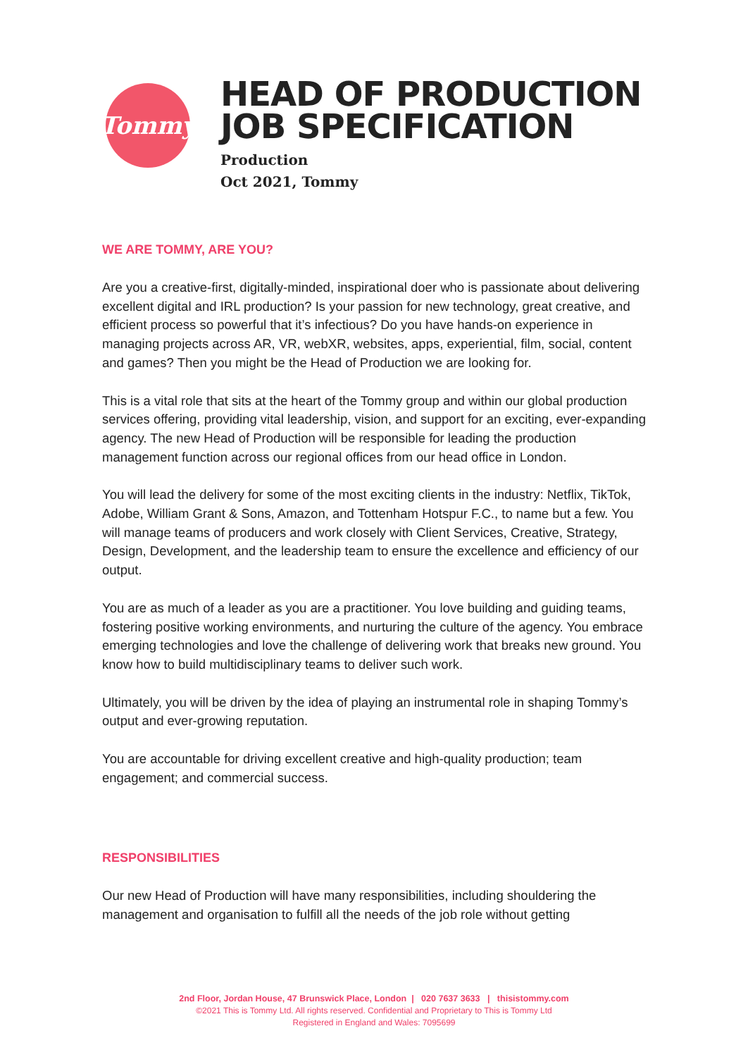Tommy
HEAD OF PRODUCTION
JOB SPECIFICATION
Production
Oct 2021, Tommy
WE ARE TOMMY, ARE YOU?
Are you a creative-first, digitally-minded, inspirational doer who is passionate about delivering excellent digital and IRL production? Is your passion for new technology, great creative, and efficient process so powerful that it’s infectious? Do you have hands-on experience in managing projects across AR, VR, webXR, websites, apps, experiential, film, social, content and games? Then you might be the Head of Production we are looking for.
This is a vital role that sits at the heart of the Tommy group and within our global production services offering, providing vital leadership, vision, and support for an exciting, ever-expanding agency. The new Head of Production will be responsible for leading the production management function across our regional offices from our head office in London.
You will lead the delivery for some of the most exciting clients in the industry: Netflix, TikTok, Adobe, William Grant & Sons, Amazon, and Tottenham Hotspur F.C., to name but a few. You will manage teams of producers and work closely with Client Services, Creative, Strategy, Design, Development, and the leadership team to ensure the excellence and efficiency of our output.
You are as much of a leader as you are a practitioner. You love building and guiding teams, fostering positive working environments, and nurturing the culture of the agency. You embrace emerging technologies and love the challenge of delivering work that breaks new ground. You know how to build multidisciplinary teams to deliver such work.
Ultimately, you will be driven by the idea of playing an instrumental role in shaping Tommy’s output and ever-growing reputation.
You are accountable for driving excellent creative and high-quality production; team engagement; and commercial success.
RESPONSIBILITIES
Our new Head of Production will have many responsibilities, including shouldering the management and organisation to fulfill all the needs of the job role without getting
2nd Floor, Jordan House, 47 Brunswick Place, London | 020 7637 3633 | thisistommy.com
©2021 This is Tommy Ltd. All rights reserved. Confidential and Proprietary to This is Tommy Ltd
Registered in England and Wales: 7095699